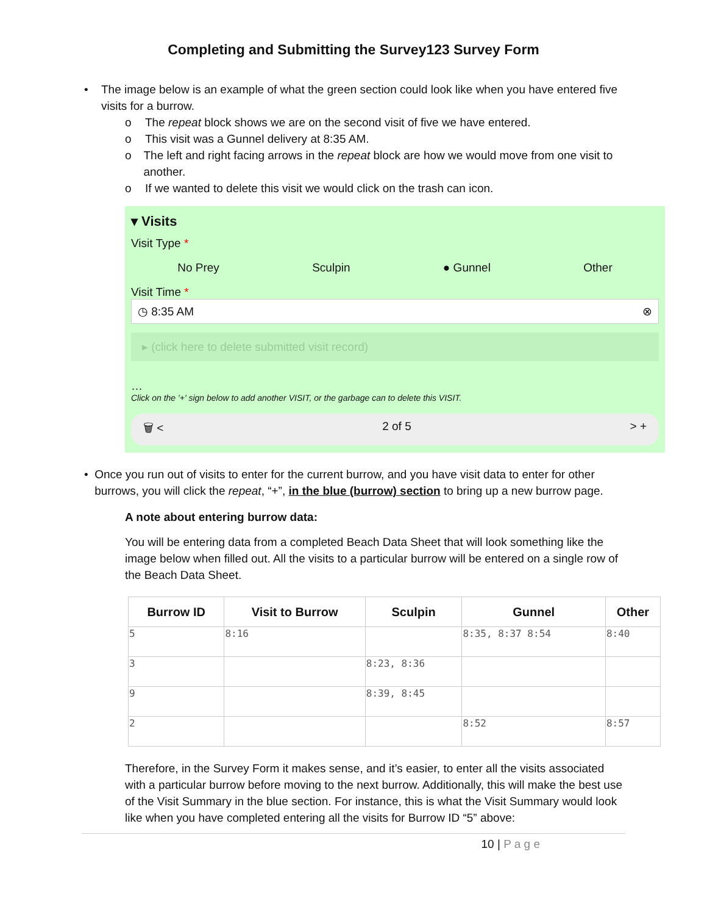Completing and Submitting the Survey123 Survey Form
• The image below is an example of what the green section could look like when you have entered five visits for a burrow.
o The repeat block shows we are on the second visit of five we have entered.
o This visit was a Gunnel delivery at 8:35 AM.
o The left and right facing arrows in the repeat block are how we would move from one visit to another.
o If we wanted to delete this visit we would click on the trash can icon.
▾ Visits
Visit Type *
No Prey Sculpin ● Gunnel Other
Visit Time *
◷ 8:35 AM ⊗
▸ (click here to delete submitted visit record)
…
Click on the '+' sign below to add another VISIT, or the garbage can to delete this VISIT.
🗑 < 2 of 5 > +
• Once you run out of visits to enter for the current burrow, and you have visit data to enter for other burrows, you will click the repeat, “+”, in the blue (burrow) section to bring up a new burrow page.
A note about entering burrow data:
You will be entering data from a completed Beach Data Sheet that will look something like the image below when filled out. All the visits to a particular burrow will be entered on a single row of the Beach Data Sheet.
| Burrow ID | Visit to Burrow | Sculpin | Gunnel | Other |
| --- | --- | --- | --- | --- |
| 5 | 8:16 | | 8:35, 8:37 8:54 | 8:40 |
| 3 | | 8:23, 8:36 | | |
| 9 | | 8:39, 8:45 | | |
| 2 | | | 8:52 | 8:57 |
Therefore, in the Survey Form it makes sense, and it’s easier, to enter all the visits associated with a particular burrow before moving to the next burrow. Additionally, this will make the best use of the Visit Summary in the blue section. For instance, this is what the Visit Summary would look like when you have completed entering all the visits for Burrow ID “5” above:
10 | P a g e